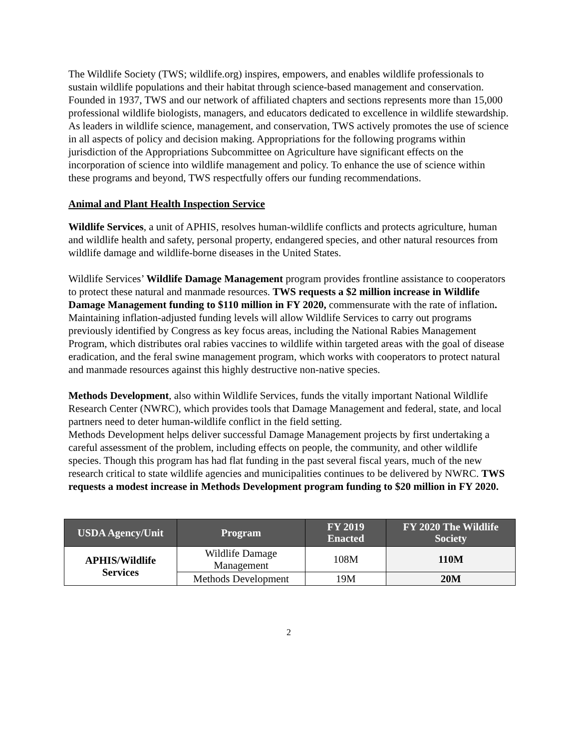The Wildlife Society (TWS; wildlife.org) inspires, empowers, and enables wildlife professionals to sustain wildlife populations and their habitat through science-based management and conservation. Founded in 1937, TWS and our network of affiliated chapters and sections represents more than 15,000 professional wildlife biologists, managers, and educators dedicated to excellence in wildlife stewardship. As leaders in wildlife science, management, and conservation, TWS actively promotes the use of science in all aspects of policy and decision making. Appropriations for the following programs within jurisdiction of the Appropriations Subcommittee on Agriculture have significant effects on the incorporation of science into wildlife management and policy. To enhance the use of science within these programs and beyond, TWS respectfully offers our funding recommendations.
Animal and Plant Health Inspection Service
Wildlife Services, a unit of APHIS, resolves human-wildlife conflicts and protects agriculture, human and wildlife health and safety, personal property, endangered species, and other natural resources from wildlife damage and wildlife-borne diseases in the United States.
Wildlife Services’ Wildlife Damage Management program provides frontline assistance to cooperators to protect these natural and manmade resources. TWS requests a $2 million increase in Wildlife Damage Management funding to $110 million in FY 2020, commensurate with the rate of inflation. Maintaining inflation-adjusted funding levels will allow Wildlife Services to carry out programs previously identified by Congress as key focus areas, including the National Rabies Management Program, which distributes oral rabies vaccines to wildlife within targeted areas with the goal of disease eradication, and the feral swine management program, which works with cooperators to protect natural and manmade resources against this highly destructive non-native species.
Methods Development, also within Wildlife Services, funds the vitally important National Wildlife Research Center (NWRC), which provides tools that Damage Management and federal, state, and local partners need to deter human-wildlife conflict in the field setting.
Methods Development helps deliver successful Damage Management projects by first undertaking a careful assessment of the problem, including effects on people, the community, and other wildlife species. Though this program has had flat funding in the past several fiscal years, much of the new research critical to state wildlife agencies and municipalities continues to be delivered by NWRC. TWS requests a modest increase in Methods Development program funding to $20 million in FY 2020.
| USDA Agency/Unit | Program | FY 2019 Enacted | FY 2020 The Wildlife Society |
| --- | --- | --- | --- |
| APHIS/Wildlife Services | Wildlife Damage Management | 108M | 110M |
| | Methods Development | 19M | 20M |
2